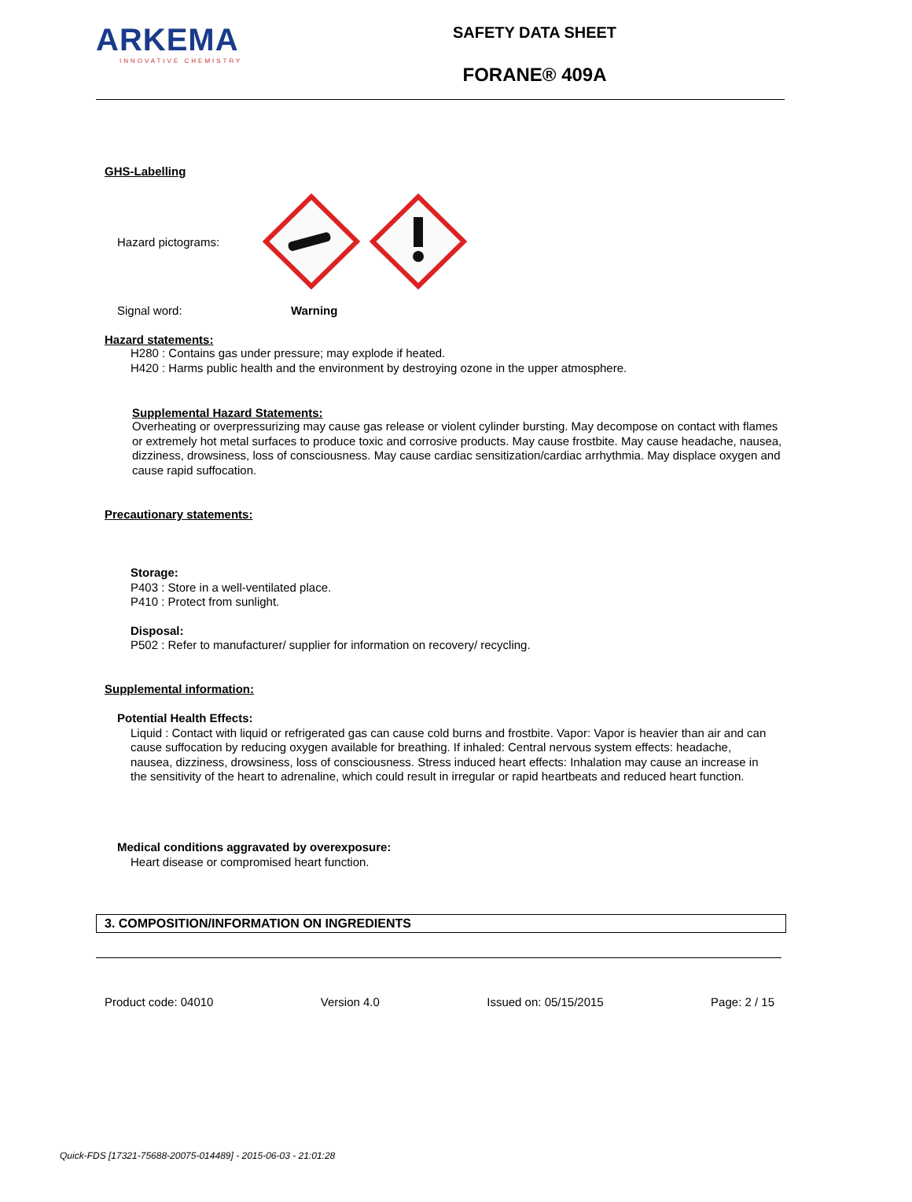ARKEMA
INNOVATIVE CHEMISTRY
SAFETY DATA SHEET
FORANE® 409A
GHS-Labelling
Hazard pictograms:
Signal word: Warning
Hazard statements:
H280 : Contains gas under pressure; may explode if heated.
H420 : Harms public health and the environment by destroying ozone in the upper atmosphere.
Supplemental Hazard Statements:
Overheating or overpressurizing may cause gas release or violent cylinder bursting. May decompose on contact with flames or extremely hot metal surfaces to produce toxic and corrosive products. May cause frostbite. May cause headache, nausea, dizziness, drowsiness, loss of consciousness. May cause cardiac sensitization/cardiac arrhythmia. May displace oxygen and cause rapid suffocation.
Precautionary statements:
Storage:
P403 : Store in a well-ventilated place.
P410 : Protect from sunlight.
Disposal:
P502 : Refer to manufacturer/ supplier for information on recovery/ recycling.
Supplemental information:
Potential Health Effects:
Liquid : Contact with liquid or refrigerated gas can cause cold burns and frostbite. Vapor: Vapor is heavier than air and can cause suffocation by reducing oxygen available for breathing. If inhaled: Central nervous system effects: headache, nausea, dizziness, drowsiness, loss of consciousness. Stress induced heart effects: Inhalation may cause an increase in the sensitivity of the heart to adrenaline, which could result in irregular or rapid heartbeats and reduced heart function.
Medical conditions aggravated by overexposure:
Heart disease or compromised heart function.
3. COMPOSITION/INFORMATION ON INGREDIENTS
Product code: 04010 Version 4.0 Issued on: 05/15/2015 Page: 2 / 15
Quick-FDS [17321-75688-20075-014489] - 2015-06-03 - 21:01:28